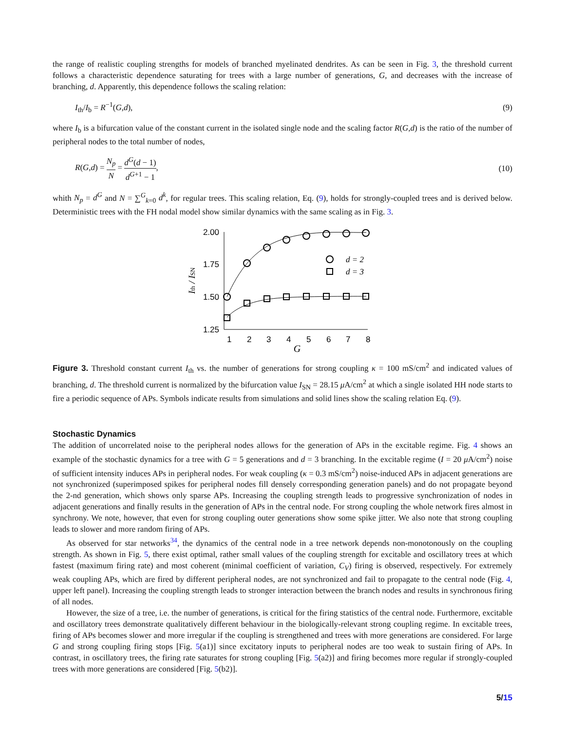the range of realistic coupling strengths for models of branched myelinated dendrites. As can be seen in Fig. 3, the threshold current follows a characteristic dependence saturating for trees with a large number of generations, G, and decreases with the increase of branching, d. Apparently, this dependence follows the scaling relation:
I<sub>th</sub>/I<sub>b</sub> = R<sup>−1</sup>(G,d), (9)
where I<sub>b</sub> is a bifurcation value of the constant current in the isolated single node and the scaling factor R(G,d) is the ratio of the number of peripheral nodes to the total number of nodes,
R(G,d) = N<sub>p</sub> N = d<sup>G</sup>(d − 1) d<sup>G+1</sup> − 1, (10)
whith N<sub>p</sub> = d<sup>G</sup> and N = ∑<sup>G</sup><sub>k=0</sub> d<sup>k</sup>, for regular trees. This scaling relation, Eq. (9), holds for strongly-coupled trees and is derived below. Deterministic trees with the FH nodal model show similar dynamics with the same scaling as in Fig. 3.
2.00
1.75
1.50
1.25
1
2
3
4
5
6
7
8
G
Ith / ISN
d = 2
d = 3
Figure 3. Threshold constant current I<sub>th</sub> vs. the number of generations for strong coupling κ = 100 mS/cm<sup>2</sup> and indicated values of branching, d. The threshold current is normalized by the bifurcation value I<sub>SN</sub> = 28.15 μ A/cm<sup>2</sup> at which a single isolated HH node starts to fire a periodic sequence of APs. Symbols indicate results from simulations and solid lines show the scaling relation Eq. (9).
Stochastic Dynamics
The addition of uncorrelated noise to the peripheral nodes allows for the generation of APs in the excitable regime. Fig. 4 shows an example of the stochastic dynamics for a tree with G = 5 generations and d = 3 branching. In the excitable regime (I = 20 μ A/cm<sup>2</sup>) noise of sufficient intensity induces APs in peripheral nodes. For weak coupling (κ = 0.3 mS/cm<sup>2</sup>) noise-induced APs in adjacent generations are not synchronized (superimposed spikes for peripheral nodes fill densely corresponding generation panels) and do not propagate beyond the 2-nd generation, which shows only sparse APs. Increasing the coupling strength leads to progressive synchronization of nodes in adjacent generations and finally results in the generation of APs in the central node. For strong coupling the whole network fires almost in synchrony. We note, however, that even for strong coupling outer generations show some spike jitter. We also note that strong coupling leads to slower and more random firing of APs.
As observed for star networks<sup>34</sup>, the dynamics of the central node in a tree network depends non-monotonously on the coupling strength. As shown in Fig. 5, there exist optimal, rather small values of the coupling strength for excitable and oscillatory trees at which fastest (maximum firing rate) and most coherent (minimal coefficient of variation, C<sub>V</sub>) firing is observed, respectively. For extremely weak coupling APs, which are fired by different peripheral nodes, are not synchronized and fail to propagate to the central node (Fig. 4, upper left panel). Increasing the coupling strength leads to stronger interaction between the branch nodes and results in synchronous firing of all nodes.
However, the size of a tree, i.e. the number of generations, is critical for the firing statistics of the central node. Furthermore, excitable and oscillatory trees demonstrate qualitatively different behaviour in the biologically-relevant strong coupling regime. In excitable trees, firing of APs becomes slower and more irregular if the coupling is strengthened and trees with more generations are considered. For large G and strong coupling firing stops [Fig. 5(a1)] since excitatory inputs to peripheral nodes are too weak to sustain firing of APs. In contrast, in oscillatory trees, the firing rate saturates for strong coupling [Fig. 5(a2)] and firing becomes more regular if strongly-coupled trees with more generations are considered [Fig. 5(b2)].
5/15